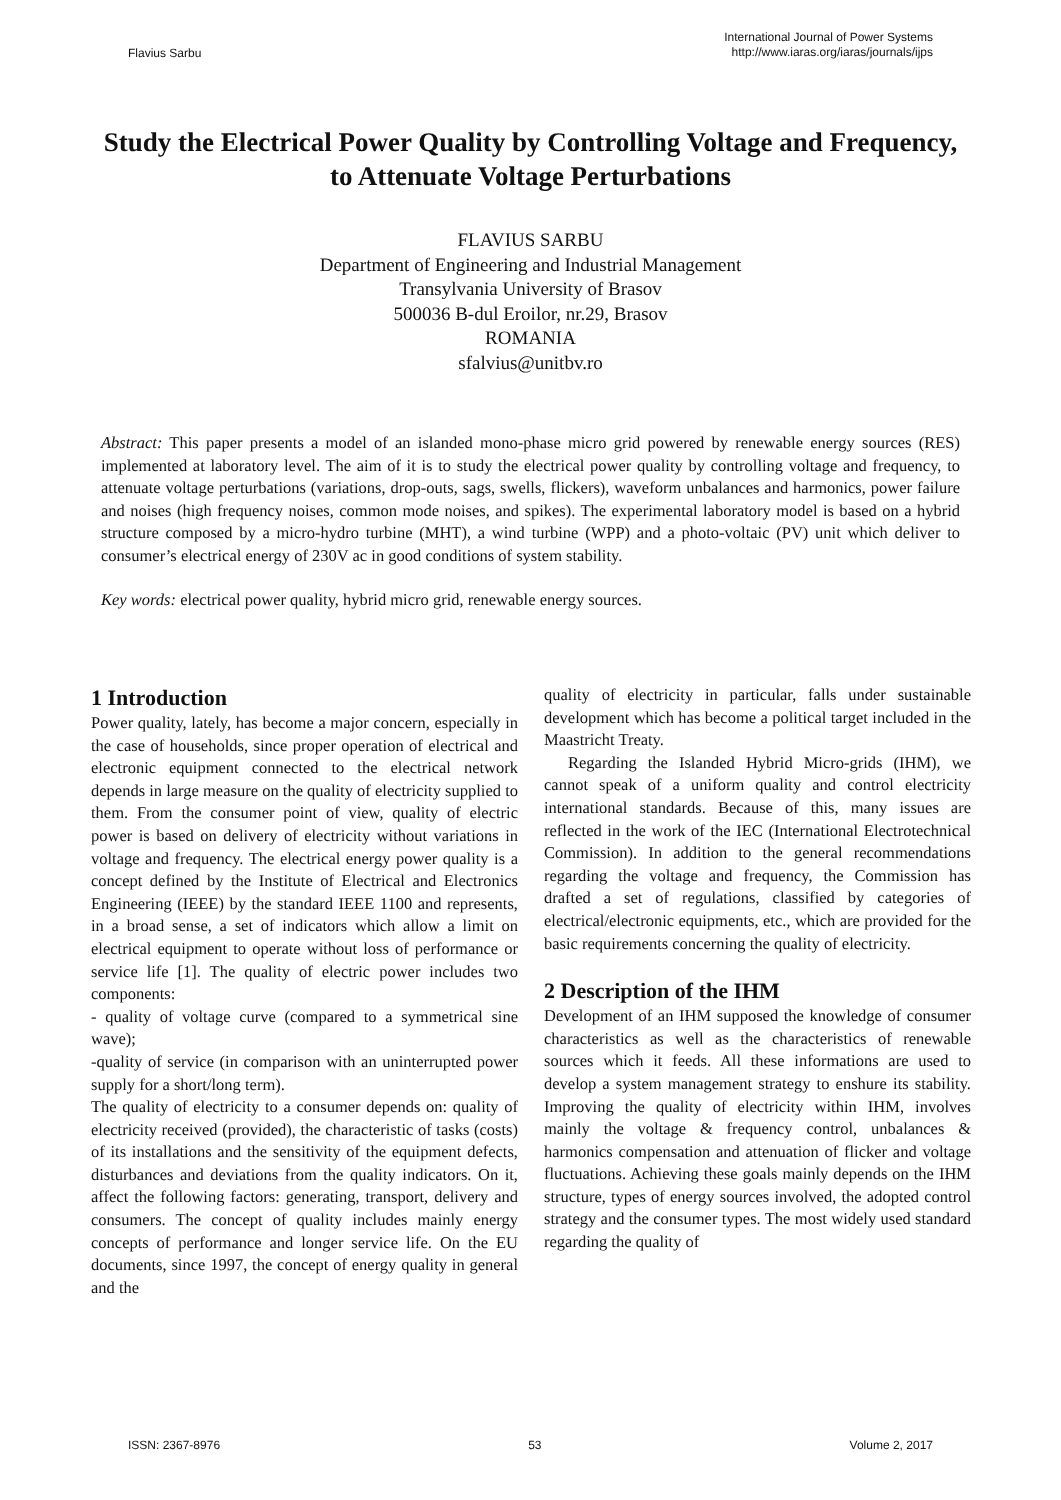Flavius Sarbu
International Journal of Power Systems
http://www.iaras.org/iaras/journals/ijps
Study the Electrical Power Quality by Controlling Voltage and Frequency, to Attenuate Voltage Perturbations
FLAVIUS SARBU
Department of Engineering and Industrial Management
Transylvania University of Brasov
500036 B-dul Eroilor, nr.29, Brasov
ROMANIA
sfalvius@unitbv.ro
Abstract: This paper presents a model of an islanded mono-phase micro grid powered by renewable energy sources (RES) implemented at laboratory level. The aim of it is to study the electrical power quality by controlling voltage and frequency, to attenuate voltage perturbations (variations, drop-outs, sags, swells, flickers), waveform unbalances and harmonics, power failure and noises (high frequency noises, common mode noises, and spikes). The experimental laboratory model is based on a hybrid structure composed by a micro-hydro turbine (MHT), a wind turbine (WPP) and a photo-voltaic (PV) unit which deliver to consumer’s electrical energy of 230V ac in good conditions of system stability.
Key words: electrical power quality, hybrid micro grid, renewable energy sources.
1 Introduction
Power quality, lately, has become a major concern, especially in the case of households, since proper operation of electrical and electronic equipment connected to the electrical network depends in large measure on the quality of electricity supplied to them. From the consumer point of view, quality of electric power is based on delivery of electricity without variations in voltage and frequency. The electrical energy power quality is a concept defined by the Institute of Electrical and Electronics Engineering (IEEE) by the standard IEEE 1100 and represents, in a broad sense, a set of indicators which allow a limit on electrical equipment to operate without loss of performance or service life [1]. The quality of electric power includes two components:
- quality of voltage curve (compared to a symmetrical sine wave);
-quality of service (in comparison with an uninterrupted power supply for a short/long term).
The quality of electricity to a consumer depends on: quality of electricity received (provided), the characteristic of tasks (costs) of its installations and the sensitivity of the equipment defects, disturbances and deviations from the quality indicators. On it, affect the following factors: generating, transport, delivery and consumers. The concept of quality includes mainly energy concepts of performance and longer service life. On the EU documents, since 1997, the concept of energy quality in general and the
quality of electricity in particular, falls under sustainable development which has become a political target included in the Maastricht Treaty.
Regarding the Islanded Hybrid Micro-grids (IHM), we cannot speak of a uniform quality and control electricity international standards. Because of this, many issues are reflected in the work of the IEC (International Electrotechnical Commission). In addition to the general recommendations regarding the voltage and frequency, the Commission has drafted a set of regulations, classified by categories of electrical/electronic equipments, etc., which are provided for the basic requirements concerning the quality of electricity.
2 Description of the IHM
Development of an IHM supposed the knowledge of consumer characteristics as well as the characteristics of renewable sources which it feeds. All these informations are used to develop a system management strategy to enshure its stability. Improving the quality of electricity within IHM, involves mainly the voltage & frequency control, unbalances & harmonics compensation and attenuation of flicker and voltage fluctuations. Achieving these goals mainly depends on the IHM structure, types of energy sources involved, the adopted control strategy and the consumer types. The most widely used standard regarding the quality of
ISSN: 2367-8976 53 Volume 2, 2017